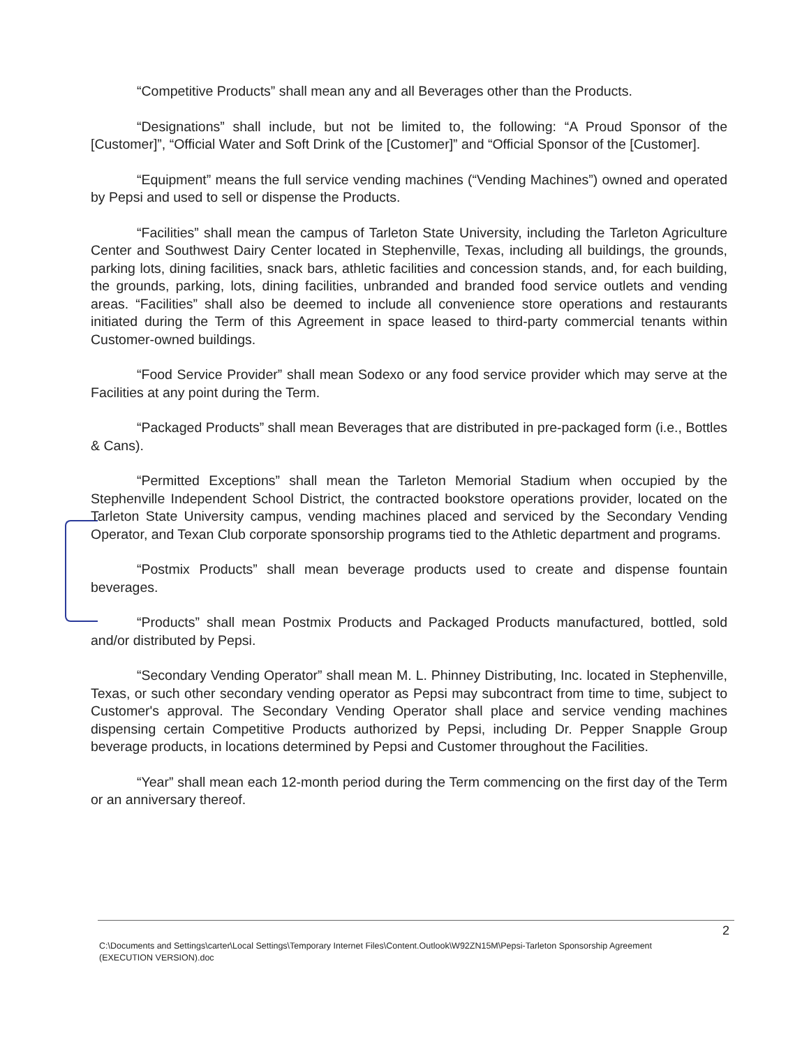“Competitive Products” shall mean any and all Beverages other than the Products.
“Designations” shall include, but not be limited to, the following: “A Proud Sponsor of the [Customer]”, “Official Water and Soft Drink of the [Customer]” and “Official Sponsor of the [Customer].
“Equipment” means the full service vending machines (“Vending Machines”) owned and operated by Pepsi and used to sell or dispense the Products.
“Facilities” shall mean the campus of Tarleton State University, including the Tarleton Agriculture Center and Southwest Dairy Center located in Stephenville, Texas, including all buildings, the grounds, parking lots, dining facilities, snack bars, athletic facilities and concession stands, and, for each building, the grounds, parking, lots, dining facilities, unbranded and branded food service outlets and vending areas. “Facilities” shall also be deemed to include all convenience store operations and restaurants initiated during the Term of this Agreement in space leased to third-party commercial tenants within Customer-owned buildings.
“Food Service Provider” shall mean Sodexo or any food service provider which may serve at the Facilities at any point during the Term.
“Packaged Products” shall mean Beverages that are distributed in pre-packaged form (i.e., Bottles & Cans).
“Permitted Exceptions” shall mean the Tarleton Memorial Stadium when occupied by the Stephenville Independent School District, the contracted bookstore operations provider, located on the Tarleton State University campus, vending machines placed and serviced by the Secondary Vending Operator, and Texan Club corporate sponsorship programs tied to the Athletic department and programs.
“Postmix Products” shall mean beverage products used to create and dispense fountain beverages.
“Products” shall mean Postmix Products and Packaged Products manufactured, bottled, sold and/or distributed by Pepsi.
“Secondary Vending Operator” shall mean M. L. Phinney Distributing, Inc. located in Stephenville, Texas, or such other secondary vending operator as Pepsi may subcontract from time to time, subject to Customer's approval. The Secondary Vending Operator shall place and service vending machines dispensing certain Competitive Products authorized by Pepsi, including Dr. Pepper Snapple Group beverage products, in locations determined by Pepsi and Customer throughout the Facilities.
“Year” shall mean each 12-month period during the Term commencing on the first day of the Term or an anniversary thereof.
2
C:\Documents and Settings\carter\Local Settings\Temporary Internet Files\Content.Outlook\W92ZN15M\Pepsi-Tarleton Sponsorship Agreement (EXECUTION VERSION).doc